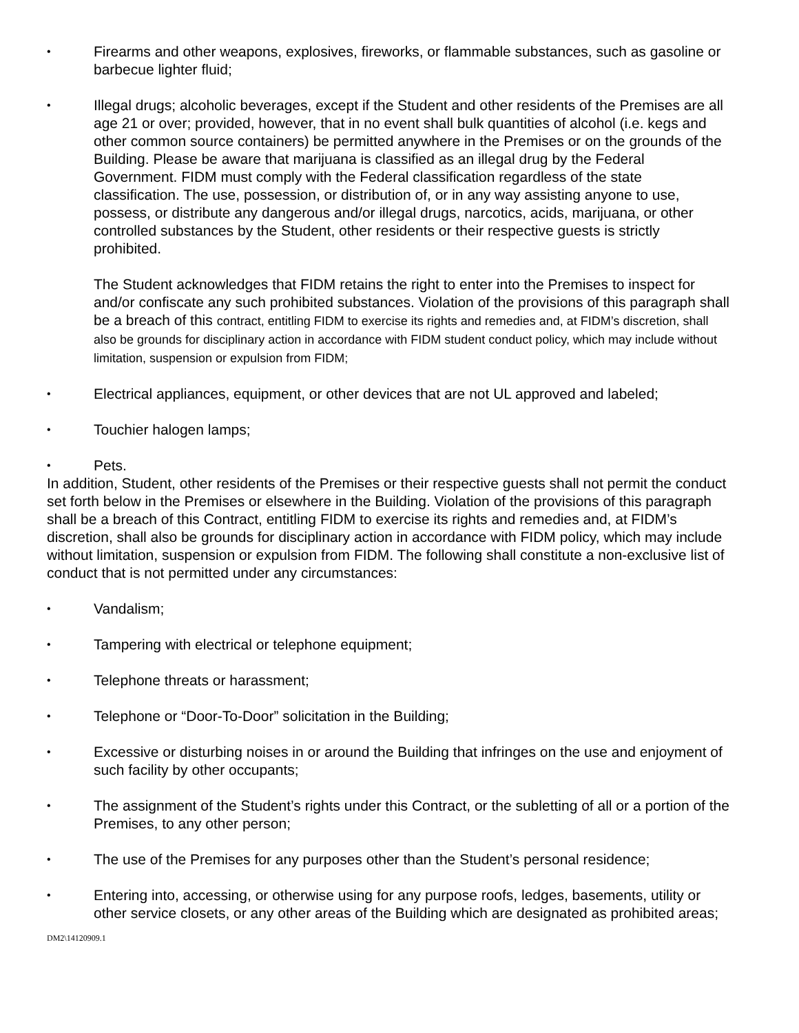• Firearms and other weapons, explosives, fireworks, or flammable substances, such as gasoline or barbecue lighter fluid;
• Illegal drugs; alcoholic beverages, except if the Student and other residents of the Premises are all age 21 or over; provided, however, that in no event shall bulk quantities of alcohol (i.e. kegs and other common source containers) be permitted anywhere in the Premises or on the grounds of the Building. Please be aware that marijuana is classified as an illegal drug by the Federal Government. FIDM must comply with the Federal classification regardless of the state classification. The use, possession, or distribution of, or in any way assisting anyone to use, possess, or distribute any dangerous and/or illegal drugs, narcotics, acids, marijuana, or other controlled substances by the Student, other residents or their respective guests is strictly prohibited.
The Student acknowledges that FIDM retains the right to enter into the Premises to inspect for and/or confiscate any such prohibited substances. Violation of the provisions of this paragraph shall be a breach of this contract, entitling FIDM to exercise its rights and remedies and, at FIDM’s discretion, shall also be grounds for disciplinary action in accordance with FIDM student conduct policy, which may include without limitation, suspension or expulsion from FIDM;
• Electrical appliances, equipment, or other devices that are not UL approved and labeled;
• Touchier halogen lamps;
• Pets.
In addition, Student, other residents of the Premises or their respective guests shall not permit the conduct set forth below in the Premises or elsewhere in the Building. Violation of the provisions of this paragraph shall be a breach of this Contract, entitling FIDM to exercise its rights and remedies and, at FIDM’s discretion, shall also be grounds for disciplinary action in accordance with FIDM policy, which may include without limitation, suspension or expulsion from FIDM. The following shall constitute a non-exclusive list of conduct that is not permitted under any circumstances:
• Vandalism;
• Tampering with electrical or telephone equipment;
• Telephone threats or harassment;
• Telephone or “Door-To-Door” solicitation in the Building;
• Excessive or disturbing noises in or around the Building that infringes on the use and enjoyment of such facility by other occupants;
• The assignment of the Student’s rights under this Contract, or the subletting of all or a portion of the Premises, to any other person;
• The use of the Premises for any purposes other than the Student’s personal residence;
• Entering into, accessing, or otherwise using for any purpose roofs, ledges, basements, utility or other service closets, or any other areas of the Building which are designated as prohibited areas;
DM2\14120909.1